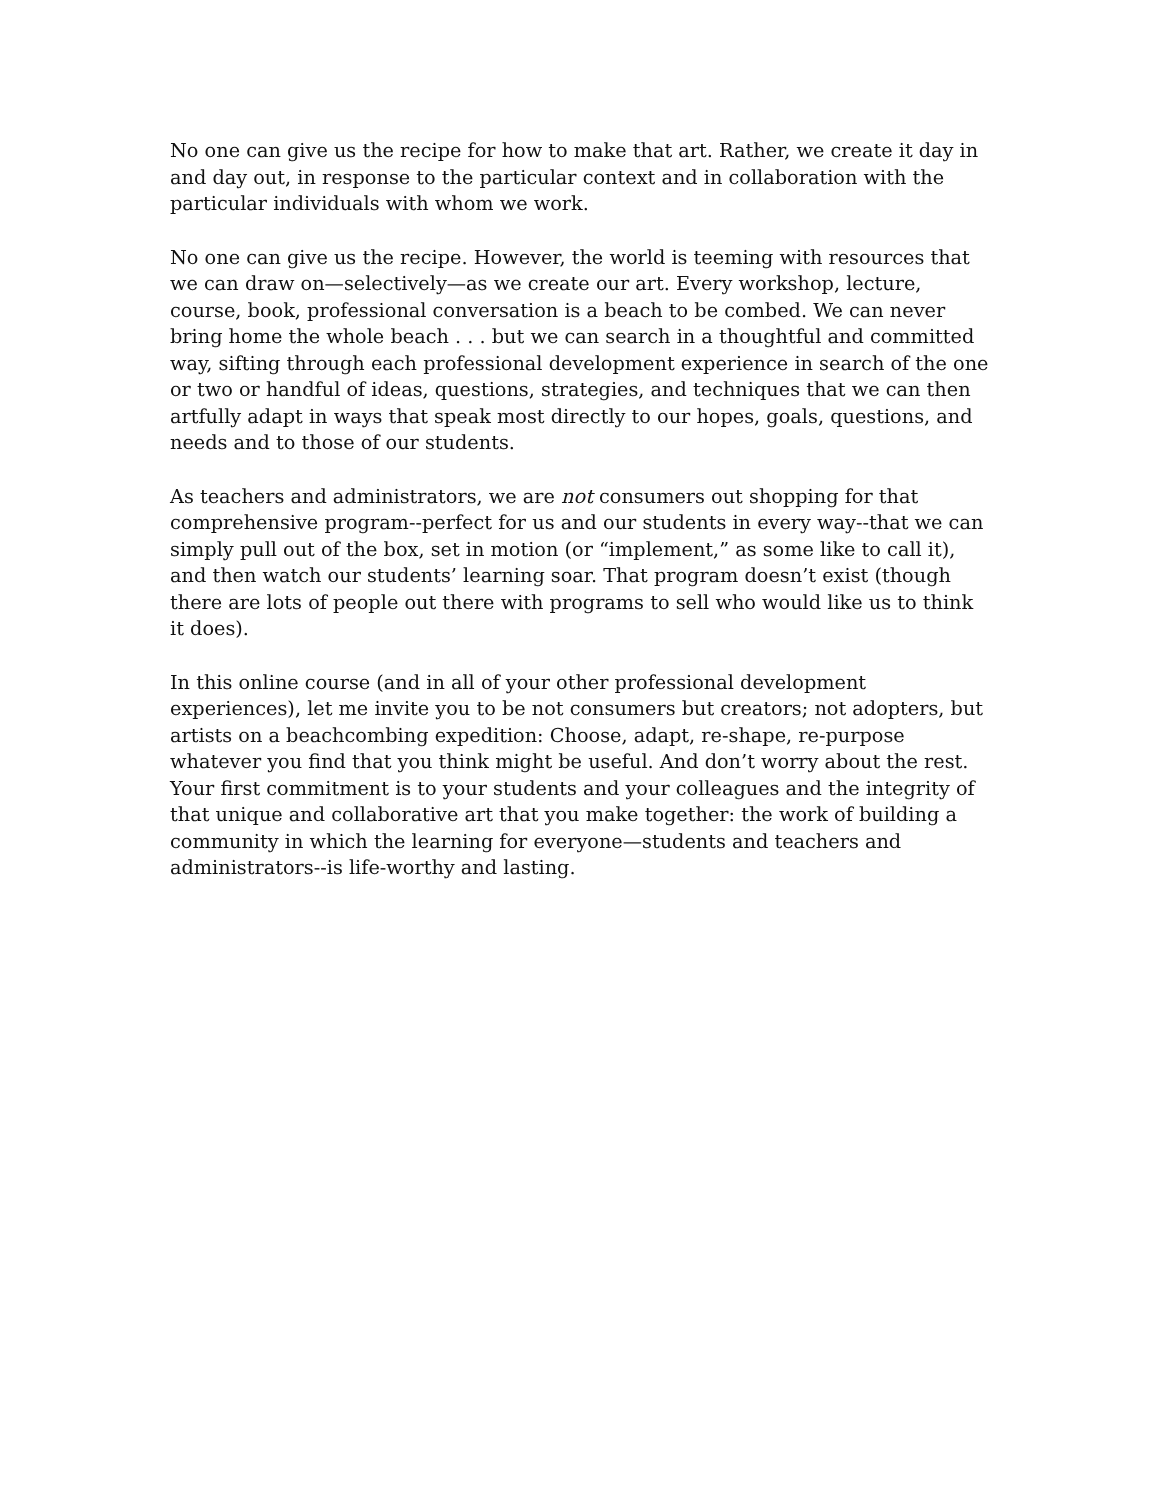No one can give us the recipe for how to make that art. Rather, we create it day in and day out, in response to the particular context and in collaboration with the particular individuals with whom we work.
No one can give us the recipe. However, the world is teeming with resources that we can draw on—selectively—as we create our art. Every workshop, lecture, course, book, professional conversation is a beach to be combed. We can never bring home the whole beach . . . but we can search in a thoughtful and committed way, sifting through each professional development experience in search of the one or two or handful of ideas, questions, strategies, and techniques that we can then artfully adapt in ways that speak most directly to our hopes, goals, questions, and needs and to those of our students.
As teachers and administrators, we are not consumers out shopping for that comprehensive program--perfect for us and our students in every way--that we can simply pull out of the box, set in motion (or “implement,” as some like to call it), and then watch our students’ learning soar. That program doesn’t exist (though there are lots of people out there with programs to sell who would like us to think it does).
In this online course (and in all of your other professional development experiences), let me invite you to be not consumers but creators; not adopters, but artists on a beachcombing expedition: Choose, adapt, re-shape, re-purpose whatever you find that you think might be useful. And don’t worry about the rest. Your first commitment is to your students and your colleagues and the integrity of that unique and collaborative art that you make together: the work of building a community in which the learning for everyone—students and teachers and administrators--is life-worthy and lasting.